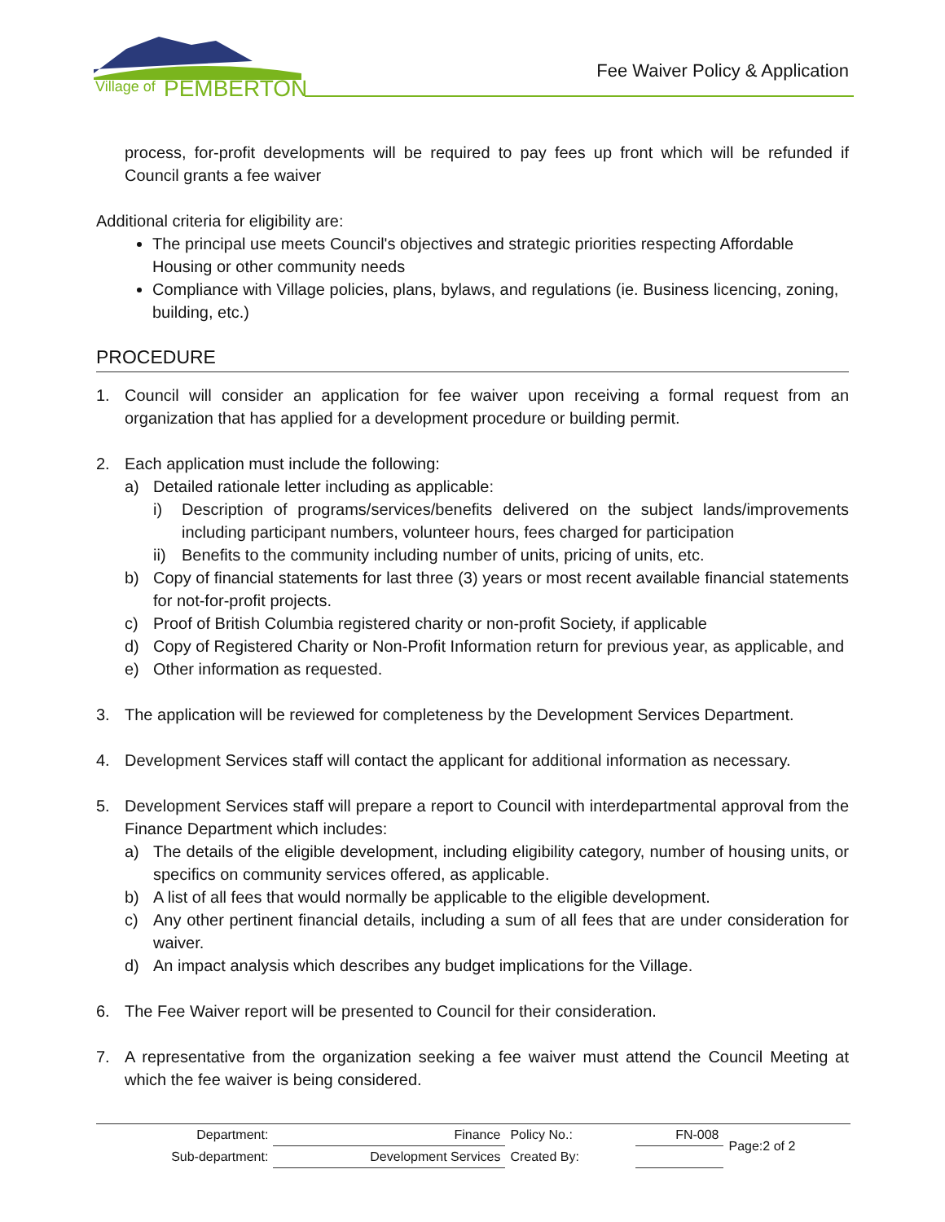Village of
PEMBERTON
Fee Waiver Policy & Application
process, for-profit developments will be required to pay fees up front which will be refunded if Council grants a fee waiver
Additional criteria for eligibility are:
The principal use meets Council's objectives and strategic priorities respecting Affordable Housing or other community needs
Compliance with Village policies, plans, bylaws, and regulations (ie. Business licencing, zoning, building, etc.)
PROCEDURE
1. Council will consider an application for fee waiver upon receiving a formal request from an organization that has applied for a development procedure or building permit.
2. Each application must include the following:
a) Detailed rationale letter including as applicable:
i) Description of programs/services/benefits delivered on the subject lands/improvements including participant numbers, volunteer hours, fees charged for participation
ii) Benefits to the community including number of units, pricing of units, etc.
b) Copy of financial statements for last three (3) years or most recent available financial statements for not-for-profit projects.
c) Proof of British Columbia registered charity or non-profit Society, if applicable
d) Copy of Registered Charity or Non-Profit Information return for previous year, as applicable, and
e) Other information as requested.
3. The application will be reviewed for completeness by the Development Services Department.
4. Development Services staff will contact the applicant for additional information as necessary.
5. Development Services staff will prepare a report to Council with interdepartmental approval from the Finance Department which includes:
a) The details of the eligible development, including eligibility category, number of housing units, or specifics on community services offered, as applicable.
b) A list of all fees that would normally be applicable to the eligible development.
c) Any other pertinent financial details, including a sum of all fees that are under consideration for waiver.
d) An impact analysis which describes any budget implications for the Village.
6. The Fee Waiver report will be presented to Council for their consideration.
7. A representative from the organization seeking a fee waiver must attend the Council Meeting at which the fee waiver is being considered.
| Department: | Finance | Policy No.: | FN-008 | Page:2 of 2 |
| Sub-department: | Development Services | Created By: | | |